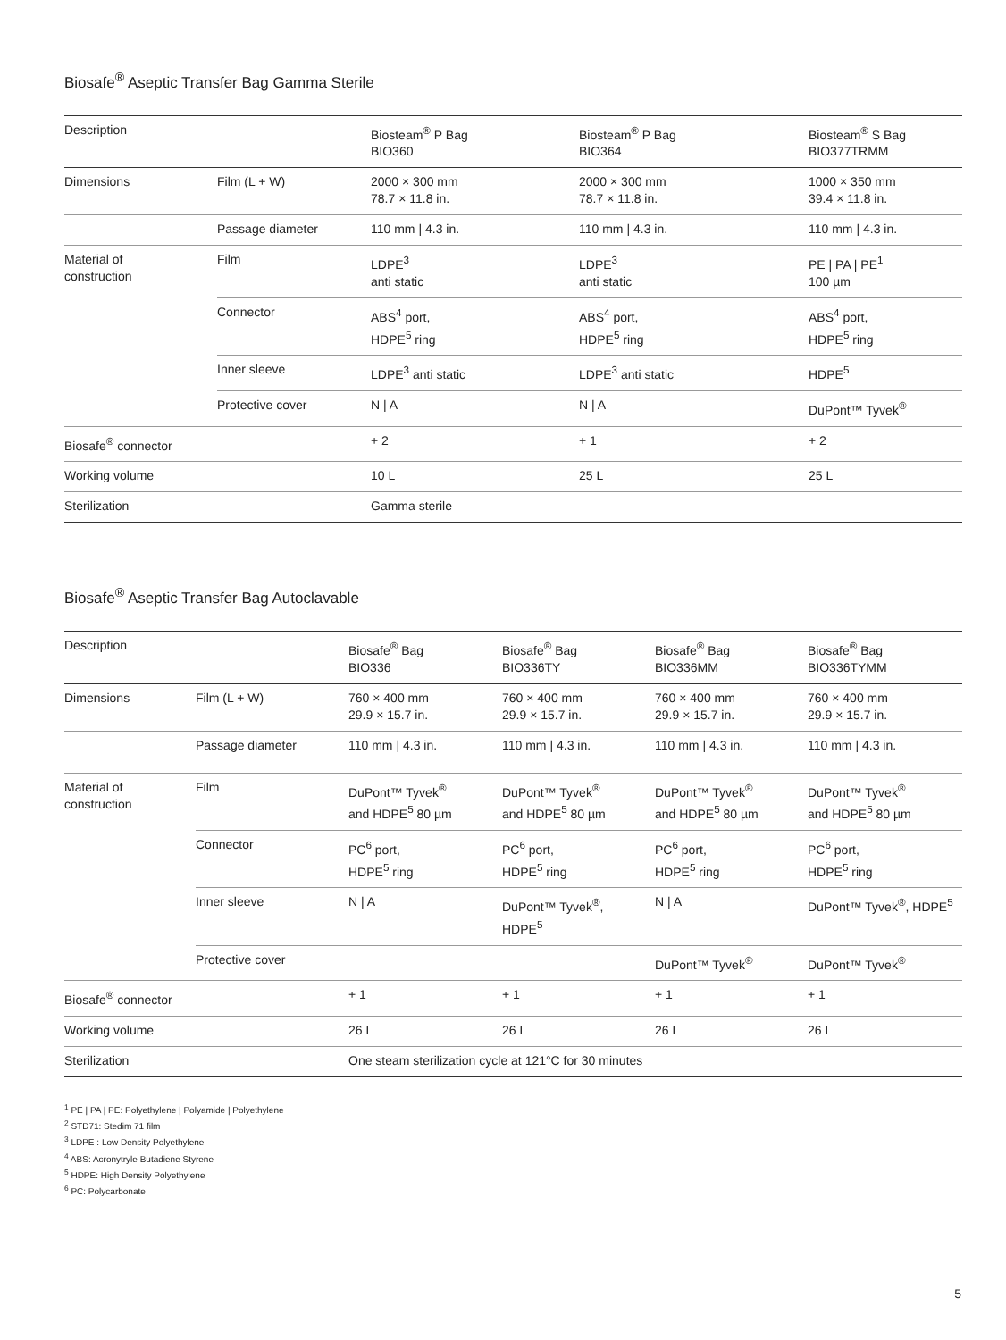Biosafe<sup>®</sup> Aseptic Transfer Bag Gamma Sterile
| Description | | Biosteam<sup>®</sup> P Bag BIO360 | Biosteam<sup>®</sup> P Bag BIO364 | Biosteam<sup>®</sup> S Bag BIO377TRMM |
| --- | --- | --- | --- | --- |
| Dimensions | Film (L + W) | 2000 × 300 mm 78.7 × 11.8 in. | 2000 × 300 mm 78.7 × 11.8 in. | 1000 × 350 mm 39.4 × 11.8 in. |
| | Passage diameter | 110 mm / 4.3 in. | 110 mm / 4.3 in. | 110 mm / 4.3 in. |
| Material of construction | Film | LDPE<sup>3</sup> anti static | LDPE<sup>3</sup> anti static | PE / PA / PE<sup>1</sup> 100 µm |
| | Connector | ABS<sup>4</sup> port, HDPE<sup>5</sup> ring | ABS<sup>4</sup> port, HDPE<sup>5</sup> ring | ABS<sup>4</sup> port, HDPE<sup>5</sup> ring |
| | Inner sleeve | LDPE<sup>3</sup> anti static | LDPE<sup>3</sup> anti static | HDPE<sup>5</sup> |
| | Protective cover | N / A | N / A | DuPont™ Tyvek<sup>®</sup> |
| Biosafe<sup>®</sup> connector | | + 2 | + 1 | + 2 |
| Working volume | | 10 L | 25 L | 25 L |
| Sterilization | | Gamma sterile | | |
Biosafe<sup>®</sup> Aseptic Transfer Bag Autoclavable
| Description | | Biosafe<sup>®</sup> Bag BIO336 | Biosafe<sup>®</sup> Bag BIO336TY | Biosafe<sup>®</sup> Bag BIO336MM | Biosafe<sup>®</sup> Bag BIO336TYMM |
| --- | --- | --- | --- | --- | --- |
| Dimensions | Film (L + W) | 760 × 400 mm 29.9 × 15.7 in. | 760 × 400 mm 29.9 × 15.7 in. | 760 × 400 mm 29.9 × 15.7 in. | 760 × 400 mm 29.9 × 15.7 in. |
| | Passage diameter | 110 mm / 4.3 in. | 110 mm / 4.3 in. | 110 mm / 4.3 in. | 110 mm / 4.3 in. |
| Material of construction | Film | DuPont™ Tyvek<sup>®</sup> and HDPE<sup>5</sup> 80 µm | DuPont™ Tyvek<sup>®</sup> and HDPE<sup>5</sup> 80 µm | DuPont™ Tyvek<sup>®</sup> and HDPE<sup>5</sup> 80 µm | DuPont™ Tyvek<sup>®</sup> and HDPE<sup>5</sup> 80 µm |
| | Connector | PC<sup>6</sup> port, HDPE<sup>5</sup> ring | PC<sup>6</sup> port, HDPE<sup>5</sup> ring | PC<sup>6</sup> port, HDPE<sup>5</sup> ring | PC<sup>6</sup> port, HDPE<sup>5</sup> ring |
| | Inner sleeve | N / A | DuPont™ Tyvek<sup>®</sup>, HDPE<sup>5</sup> | N / A | DuPont™ Tyvek<sup>®</sup>, HDPE<sup>5</sup> |
| | Protective cover | | | DuPont™ Tyvek<sup>®</sup> | DuPont™ Tyvek<sup>®</sup> |
| Biosafe<sup>®</sup> connector | | + 1 | + 1 | + 1 | + 1 |
| Working volume | | 26 L | 26 L | 26 L | 26 L |
| Sterilization | | One steam sterilization cycle at 121°C for 30 minutes | | | |
<sup>1</sup> PE | PA | PE: Polyethylene | Polyamide | Polyethylene
<sup>2</sup> STD71: Stedim 71 film
<sup>3</sup> LDPE : Low Density Polyethylene
<sup>4</sup> ABS: Acronytryle Butadiene Styrene
<sup>5</sup> HDPE: High Density Polyethylene
<sup>6</sup> PC: Polycarbonate
5